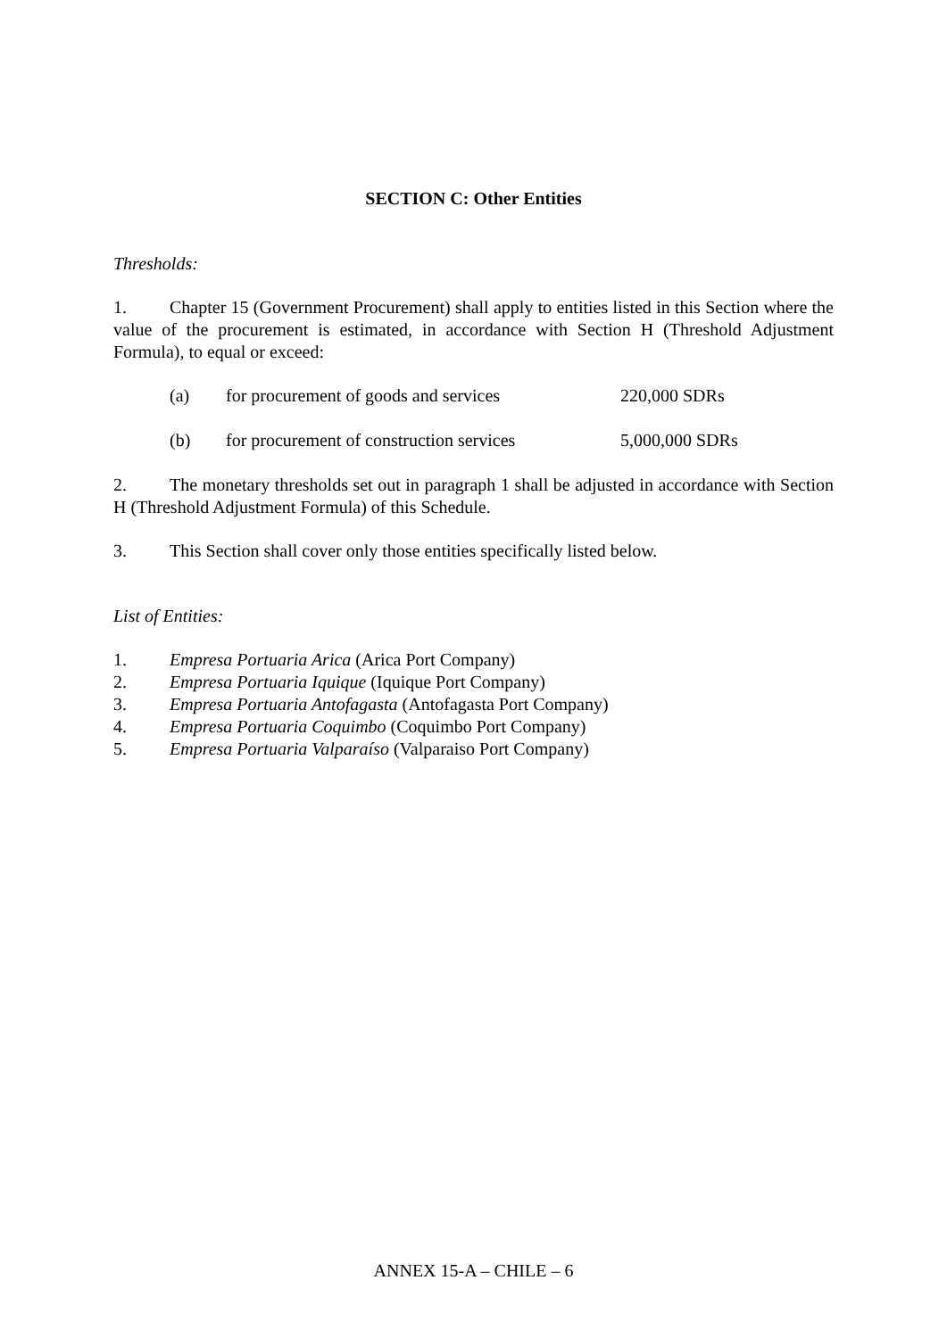SECTION C: Other Entities
Thresholds:
1. Chapter 15 (Government Procurement) shall apply to entities listed in this Section where the value of the procurement is estimated, in accordance with Section H (Threshold Adjustment Formula), to equal or exceed:
(a) for procurement of goods and services 220,000 SDRs
(b) for procurement of construction services 5,000,000 SDRs
2. The monetary thresholds set out in paragraph 1 shall be adjusted in accordance with Section H (Threshold Adjustment Formula) of this Schedule.
3. This Section shall cover only those entities specifically listed below.
List of Entities:
1. Empresa Portuaria Arica (Arica Port Company)
2. Empresa Portuaria Iquique (Iquique Port Company)
3. Empresa Portuaria Antofagasta (Antofagasta Port Company)
4. Empresa Portuaria Coquimbo (Coquimbo Port Company)
5. Empresa Portuaria Valparaíso (Valparaiso Port Company)
ANNEX 15-A – CHILE – 6